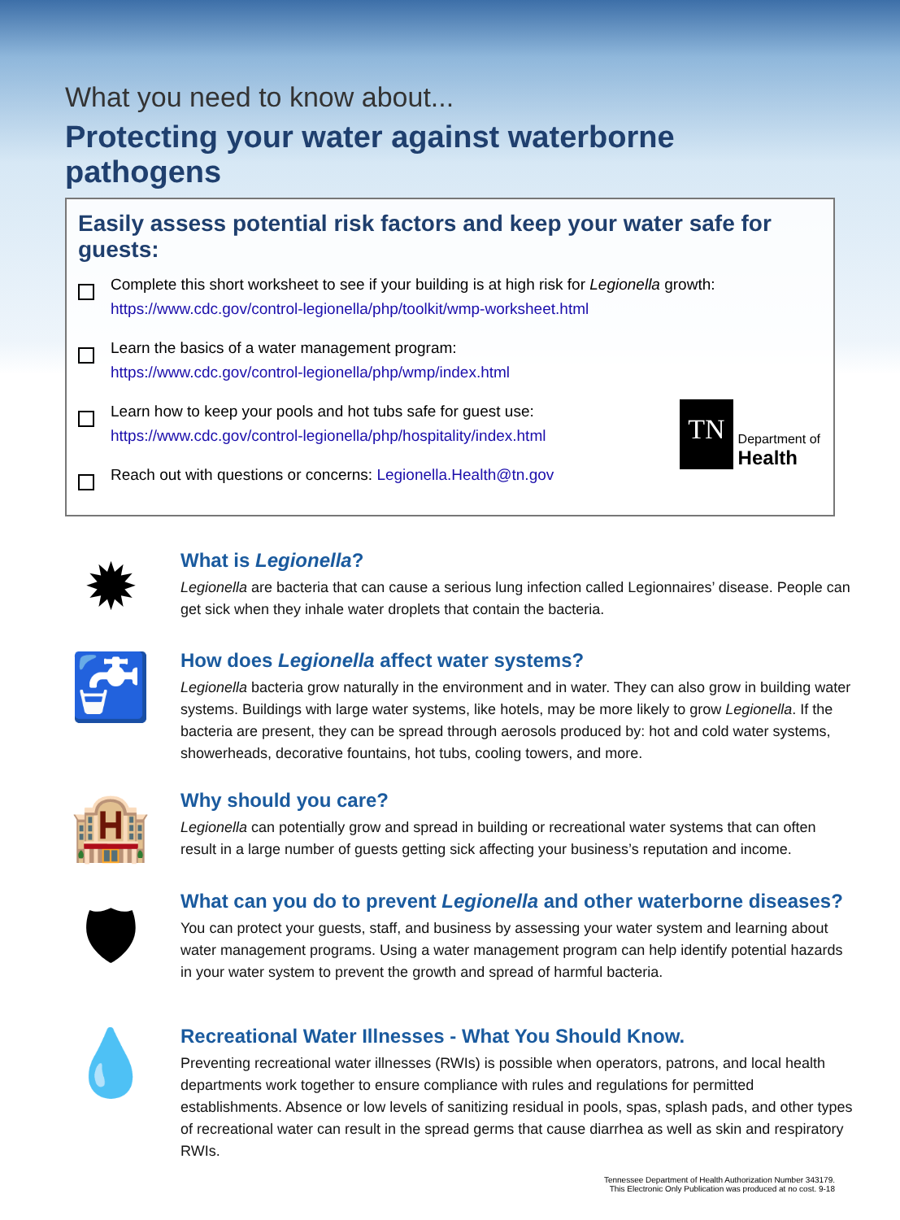What you need to know about...
Protecting your water against waterborne pathogens
Easily assess potential risk factors and keep your water safe for guests:
Complete this short worksheet to see if your building is at high risk for Legionella growth:
https://www.cdc.gov/control-legionella/php/toolkit/wmp-worksheet.html
Learn the basics of a water management program:
https://www.cdc.gov/control-legionella/php/wmp/index.html
TN
Department of
Health
Learn how to keep your pools and hot tubs safe for guest use:
https://www.cdc.gov/control-legionella/php/hospitality/index.html
Reach out with questions or concerns: Legionella.Health@tn.gov
✹
What is Legionella?
Legionella are bacteria that can cause a serious lung infection called Legionnaires’ disease. People can get sick when they inhale water droplets that contain the bacteria.
🚰
How does Legionella affect water systems?
Legionella bacteria grow naturally in the environment and in water. They can also grow in building water systems. Buildings with large water systems, like hotels, may be more likely to grow Legionella. If the bacteria are present, they can be spread through aerosols produced by: hot and cold water systems, showerheads, decorative fountains, hot tubs, cooling towers, and more.
🏨
Why should you care?
Legionella can potentially grow and spread in building or recreational water systems that can often result in a large number of guests getting sick affecting your business’s reputation and income.
🛡
What can you do to prevent Legionella and other waterborne diseases?
You can protect your guests, staff, and business by assessing your water system and learning about water management programs. Using a water management program can help identify potential hazards in your water system to prevent the growth and spread of harmful bacteria.
💧
Recreational Water Illnesses - What You Should Know.
Preventing recreational water illnesses (RWIs) is possible when operators, patrons, and local health departments work together to ensure compliance with rules and regulations for permitted establishments. Absence or low levels of sanitizing residual in pools, spas, splash pads, and other types of recreational water can result in the spread germs that cause diarrhea as well as skin and respiratory RWIs.
Tennessee Department of Health Authorization Number 343179.
This Electronic Only Publication was produced at no cost. 9-18